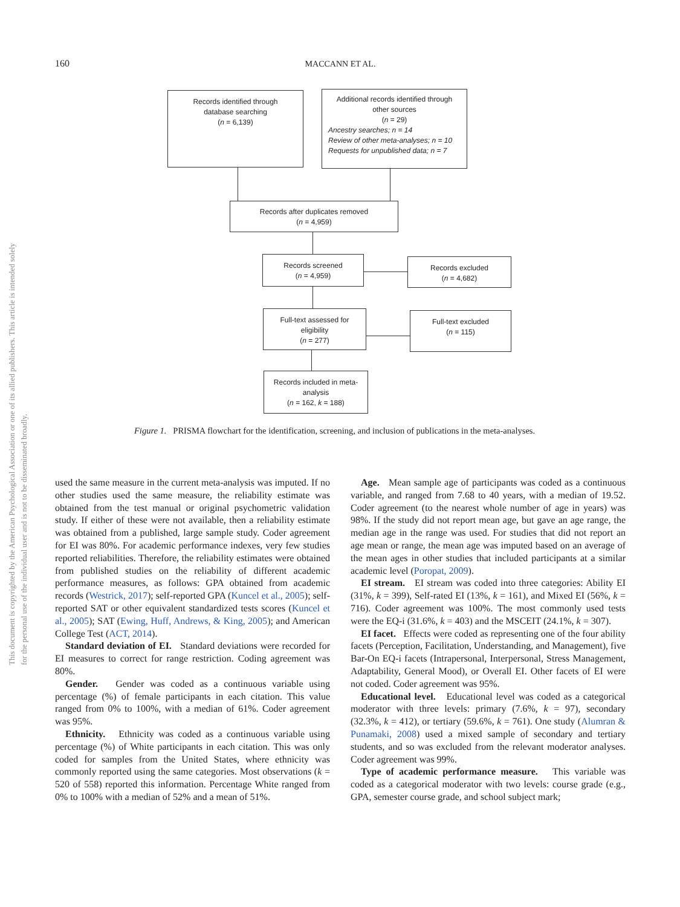160 MACCANN ET AL.
This document is copyrighted by the American Psychological Association or one of its allied publishers. This article is intended solely for the personal use of the individual user and is not to be disseminated broadly.
Records identified through
database searching
(n = 6,139)
Additional records identified through
other sources
(n = 29)
Ancestry searches; n = 14
Review of other meta-analyses; n = 10
Requests for unpublished data; n = 7
Records after duplicates removed
(n = 4,959)
Records screened
(n = 4,959)
Records excluded
(n = 4,682)
Full-text assessed for
eligibility
(n = 277)
Full-text excluded
(n = 115)
Records included in meta-
analysis
(n = 162, k = 188)
Figure 1. PRISMA flowchart for the identification, screening, and inclusion of publications in the meta-analyses.
used the same measure in the current meta-analysis was imputed. If no other studies used the same measure, the reliability estimate was obtained from the test manual or original psychometric validation study. If either of these were not available, then a reliability estimate was obtained from a published, large sample study. Coder agreement for EI was 80%. For academic performance indexes, very few studies reported reliabilities. Therefore, the reliability estimates were obtained from published studies on the reliability of different academic performance measures, as follows: GPA obtained from academic records (Westrick, 2017); self-reported GPA (Kuncel et al., 2005); self-reported SAT or other equivalent standardized tests scores (Kuncel et al., 2005); SAT (Ewing, Huff, Andrews, & King, 2005); and American College Test (ACT, 2014).
Standard deviation of EI. Standard deviations were recorded for EI measures to correct for range restriction. Coding agreement was 80%.
Gender. Gender was coded as a continuous variable using percentage (%) of female participants in each citation. This value ranged from 0% to 100%, with a median of 61%. Coder agreement was 95%.
Ethnicity. Ethnicity was coded as a continuous variable using percentage (%) of White participants in each citation. This was only coded for samples from the United States, where ethnicity was commonly reported using the same categories. Most observations (k = 520 of 558) reported this information. Percentage White ranged from 0% to 100% with a median of 52% and a mean of 51%.
Age. Mean sample age of participants was coded as a continuous variable, and ranged from 7.68 to 40 years, with a median of 19.52. Coder agreement (to the nearest whole number of age in years) was 98%. If the study did not report mean age, but gave an age range, the median age in the range was used. For studies that did not report an age mean or range, the mean age was imputed based on an average of the mean ages in other studies that included participants at a similar academic level (Poropat, 2009).
EI stream. EI stream was coded into three categories: Ability EI (31%, k = 399), Self-rated EI (13%, k = 161), and Mixed EI (56%, k = 716). Coder agreement was 100%. The most commonly used tests were the EQ-i (31.6%, k = 403) and the MSCEIT (24.1%, k = 307).
EI facet. Effects were coded as representing one of the four ability facets (Perception, Facilitation, Understanding, and Management), five Bar-On EQ-i facets (Intrapersonal, Interpersonal, Stress Management, Adaptability, General Mood), or Overall EI. Other facets of EI were not coded. Coder agreement was 95%.
Educational level. Educational level was coded as a categorical moderator with three levels: primary (7.6%, k = 97), secondary (32.3%, k = 412), or tertiary (59.6%, k = 761). One study (Alumran & Punamaki, 2008) used a mixed sample of secondary and tertiary students, and so was excluded from the relevant moderator analyses. Coder agreement was 99%.
Type of academic performance measure. This variable was coded as a categorical moderator with two levels: course grade (e.g., GPA, semester course grade, and school subject mark;